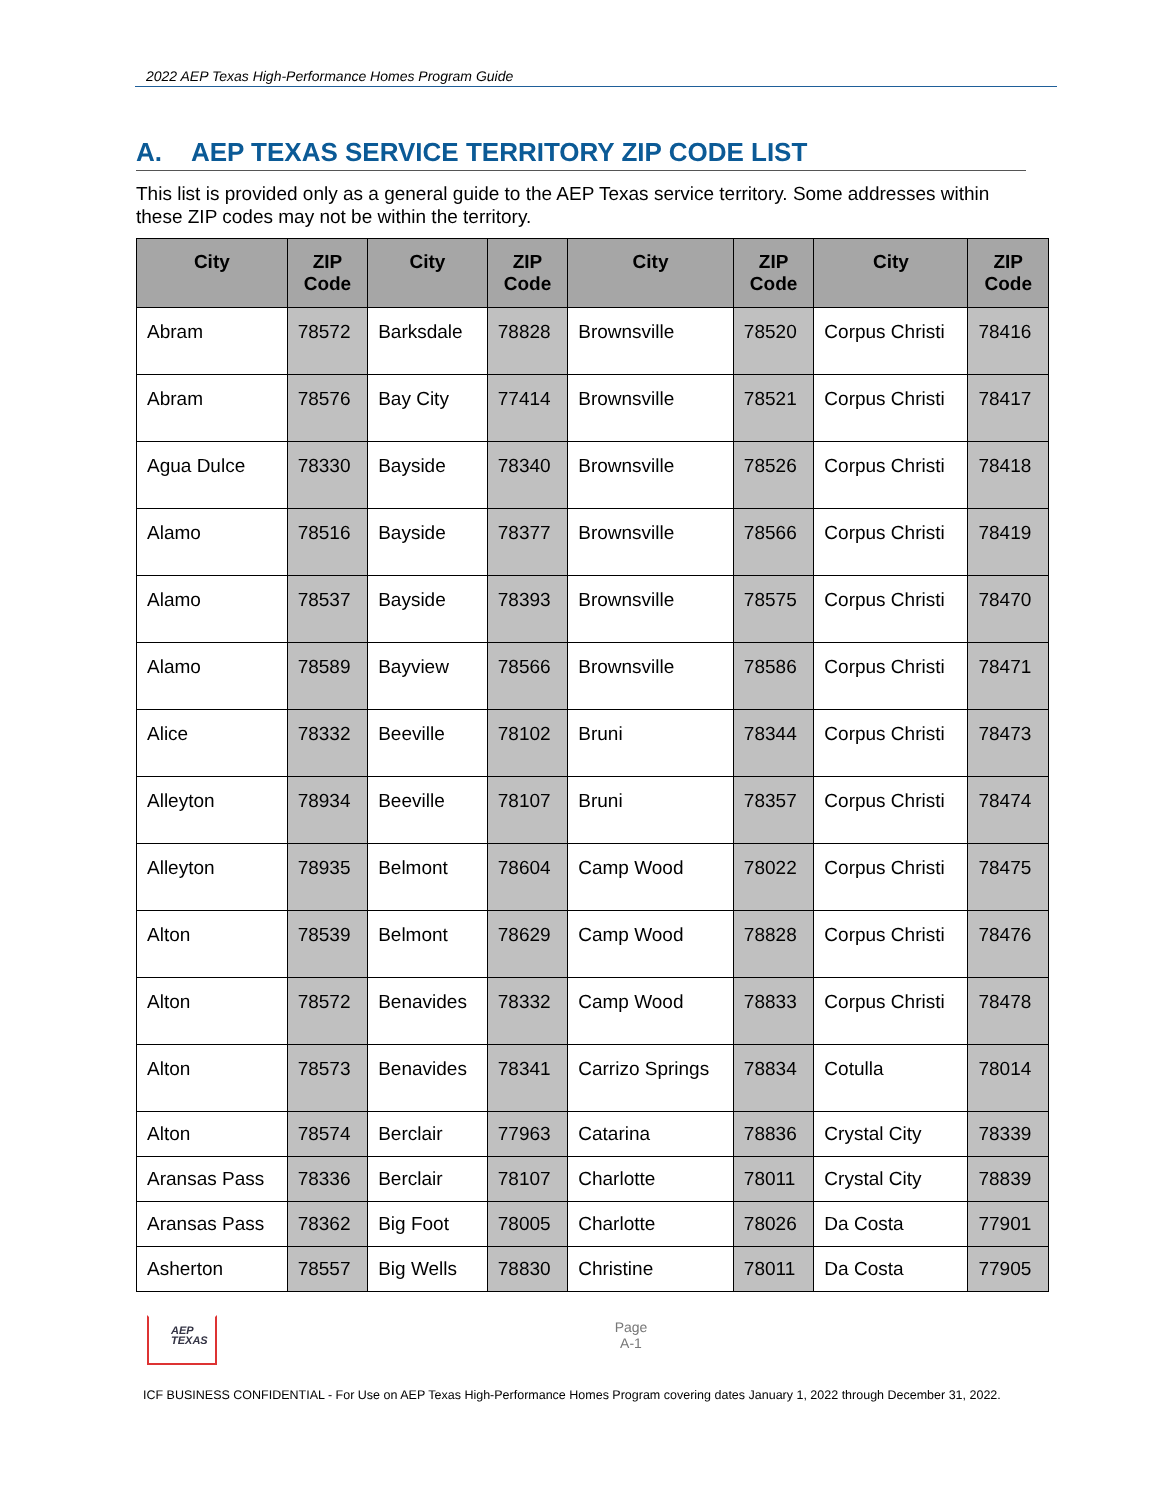2022 AEP Texas High-Performance Homes Program Guide
A. AEP TEXAS SERVICE TERRITORY ZIP CODE LIST
This list is provided only as a general guide to the AEP Texas service territory. Some addresses within these ZIP codes may not be within the territory.
| City | ZIP Code | City | ZIP Code | City | ZIP Code | City | ZIP Code |
| --- | --- | --- | --- | --- | --- | --- | --- |
| Abram | 78572 | Barksdale | 78828 | Brownsville | 78520 | Corpus Christi | 78416 |
| Abram | 78576 | Bay City | 77414 | Brownsville | 78521 | Corpus Christi | 78417 |
| Agua Dulce | 78330 | Bayside | 78340 | Brownsville | 78526 | Corpus Christi | 78418 |
| Alamo | 78516 | Bayside | 78377 | Brownsville | 78566 | Corpus Christi | 78419 |
| Alamo | 78537 | Bayside | 78393 | Brownsville | 78575 | Corpus Christi | 78470 |
| Alamo | 78589 | Bayview | 78566 | Brownsville | 78586 | Corpus Christi | 78471 |
| Alice | 78332 | Beeville | 78102 | Bruni | 78344 | Corpus Christi | 78473 |
| Alleyton | 78934 | Beeville | 78107 | Bruni | 78357 | Corpus Christi | 78474 |
| Alleyton | 78935 | Belmont | 78604 | Camp Wood | 78022 | Corpus Christi | 78475 |
| Alton | 78539 | Belmont | 78629 | Camp Wood | 78828 | Corpus Christi | 78476 |
| Alton | 78572 | Benavides | 78332 | Camp Wood | 78833 | Corpus Christi | 78478 |
| Alton | 78573 | Benavides | 78341 | Carrizo Springs | 78834 | Cotulla | 78014 |
| Alton | 78574 | Berclair | 77963 | Catarina | 78836 | Crystal City | 78339 |
| Aransas Pass | 78336 | Berclair | 78107 | Charlotte | 78011 | Crystal City | 78839 |
| Aransas Pass | 78362 | Big Foot | 78005 | Charlotte | 78026 | Da Costa | 77901 |
| Asherton | 78557 | Big Wells | 78830 | Christine | 78011 | Da Costa | 77905 |
AEP
TEXAS
Page
A-1
ICF BUSINESS CONFIDENTIAL - For Use on AEP Texas High-Performance Homes Program covering dates January 1, 2022 through December 31, 2022.